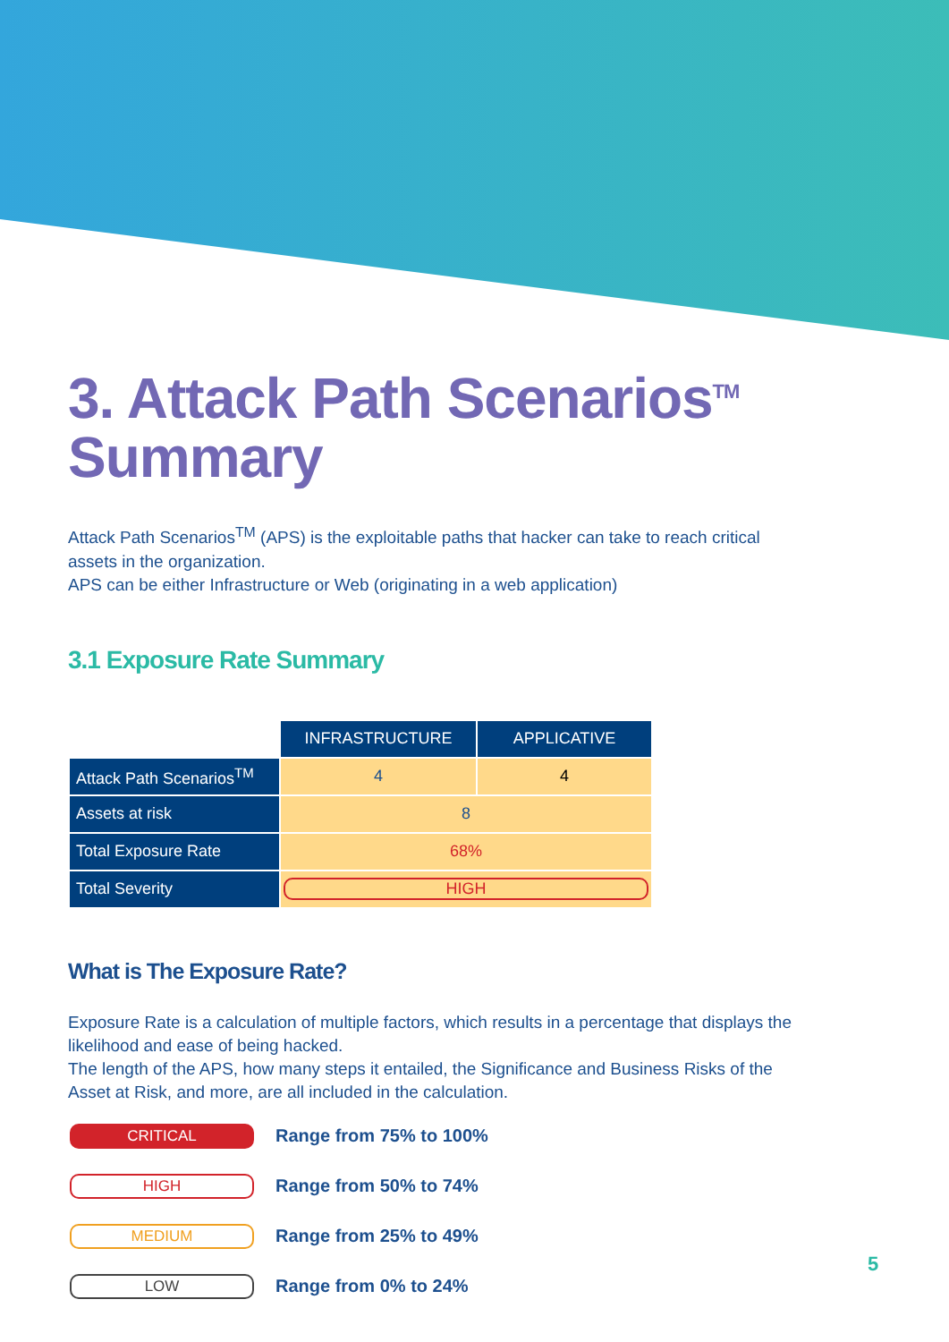3. Attack Path Scenarios<sup>TM</sup>
Summary
Attack Path Scenarios<sup>TM</sup> (APS) is the exploitable paths that hacker can take to reach critical assets in the organization.
APS can be either Infrastructure or Web (originating in a web application)
3.1 Exposure Rate Summary
| | INFRASTRUCTURE | APPLICATIVE |
| Attack Path Scenarios<sup>TM</sup> | 4 | 4 |
| Assets at risk | 8 | |
| Total Exposure Rate | 68% | |
| Total Severity | HIGH | |
What is The Exposure Rate?
Exposure Rate is a calculation of multiple factors, which results in a percentage that displays the likelihood and ease of being hacked.
The length of the APS, how many steps it entailed, the Significance and Business Risks of the Asset at Risk, and more, are all included in the calculation.
CRITICAL
Range from 75% to 100%
HIGH
Range from 50% to 74%
MEDIUM
Range from 25% to 49%
LOW
Range from 0% to 24%
5